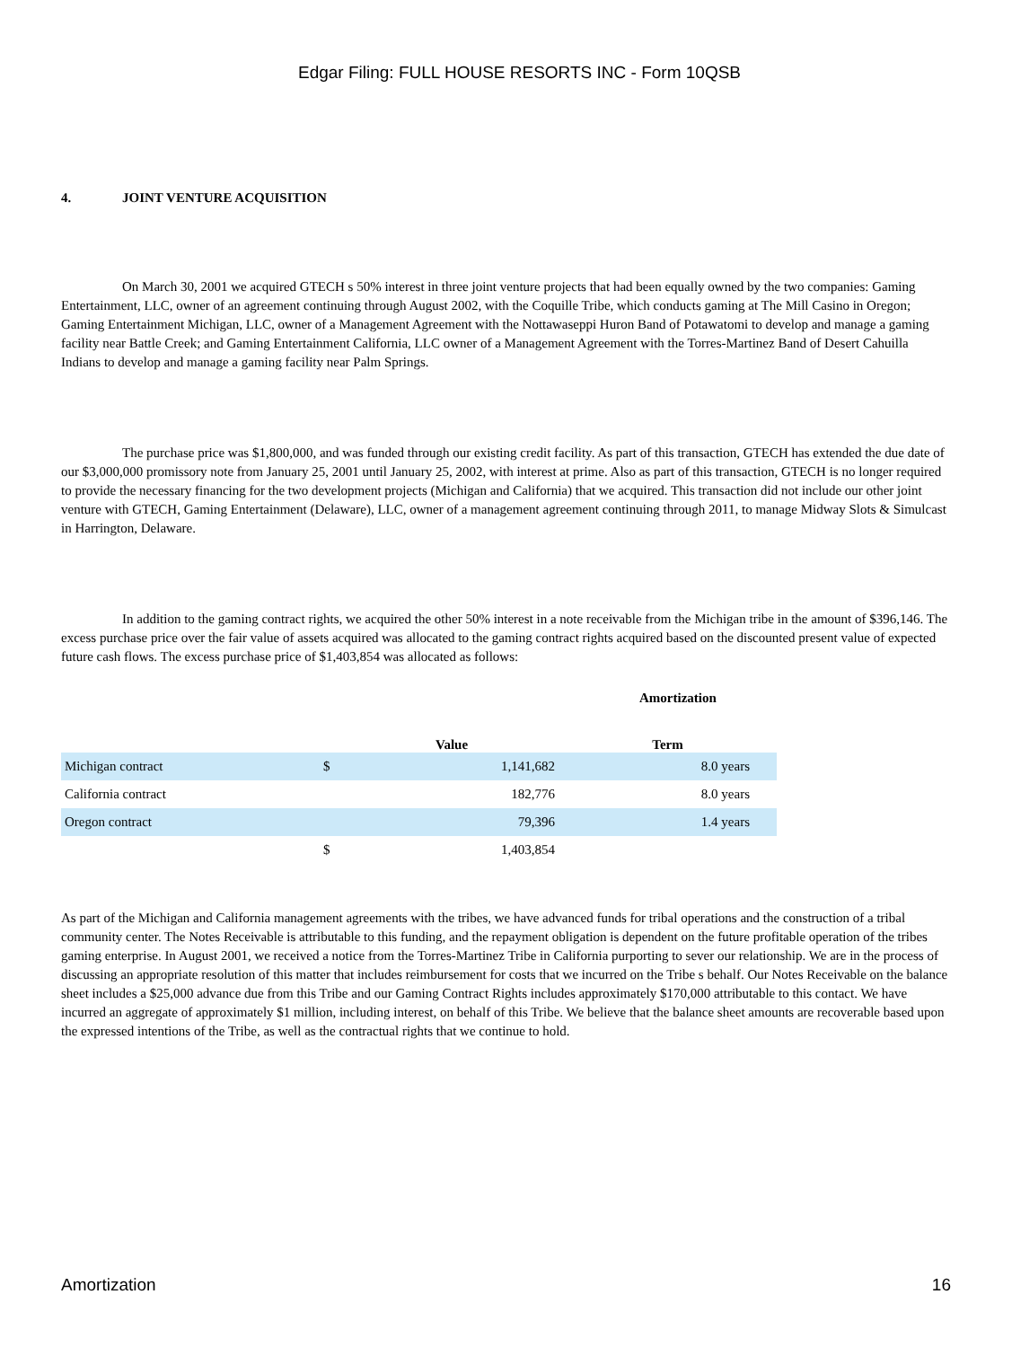Edgar Filing: FULL HOUSE RESORTS INC - Form 10QSB
4. JOINT VENTURE ACQUISITION
On March 30, 2001 we acquired GTECH s 50% interest in three joint venture projects that had been equally owned by the two companies: Gaming Entertainment, LLC, owner of an agreement continuing through August 2002, with the Coquille Tribe, which conducts gaming at The Mill Casino in Oregon; Gaming Entertainment Michigan, LLC, owner of a Management Agreement with the Nottawaseppi Huron Band of Potawatomi to develop and manage a gaming facility near Battle Creek; and Gaming Entertainment California, LLC owner of a Management Agreement with the Torres-Martinez Band of Desert Cahuilla Indians to develop and manage a gaming facility near Palm Springs.
The purchase price was $1,800,000, and was funded through our existing credit facility. As part of this transaction, GTECH has extended the due date of our $3,000,000 promissory note from January 25, 2001 until January 25, 2002, with interest at prime. Also as part of this transaction, GTECH is no longer required to provide the necessary financing for the two development projects (Michigan and California) that we acquired. This transaction did not include our other joint venture with GTECH, Gaming Entertainment (Delaware), LLC, owner of a management agreement continuing through 2011, to manage Midway Slots & Simulcast in Harrington, Delaware.
In addition to the gaming contract rights, we acquired the other 50% interest in a note receivable from the Michigan tribe in the amount of $396,146. The excess purchase price over the fair value of assets acquired was allocated to the gaming contract rights acquired based on the discounted present value of expected future cash flows. The excess purchase price of $1,403,854 was allocated as follows:
| | | | Amortization |
| --- | --- | --- | --- |
| | | Value | Term |
| Michigan contract | $ | 1,141,682 | 8.0 years |
| California contract | | 182,776 | 8.0 years |
| Oregon contract | | 79,396 | 1.4 years |
| | $ | 1,403,854 | |
As part of the Michigan and California management agreements with the tribes, we have advanced funds for tribal operations and the construction of a tribal community center. The Notes Receivable is attributable to this funding, and the repayment obligation is dependent on the future profitable operation of the tribes gaming enterprise. In August 2001, we received a notice from the Torres-Martinez Tribe in California purporting to sever our relationship. We are in the process of discussing an appropriate resolution of this matter that includes reimbursement for costs that we incurred on the Tribe s behalf. Our Notes Receivable on the balance sheet includes a $25,000 advance due from this Tribe and our Gaming Contract Rights includes approximately $170,000 attributable to this contact. We have incurred an aggregate of approximately $1 million, including interest, on behalf of this Tribe. We believe that the balance sheet amounts are recoverable based upon the expressed intentions of the Tribe, as well as the contractual rights that we continue to hold.
Amortization 16